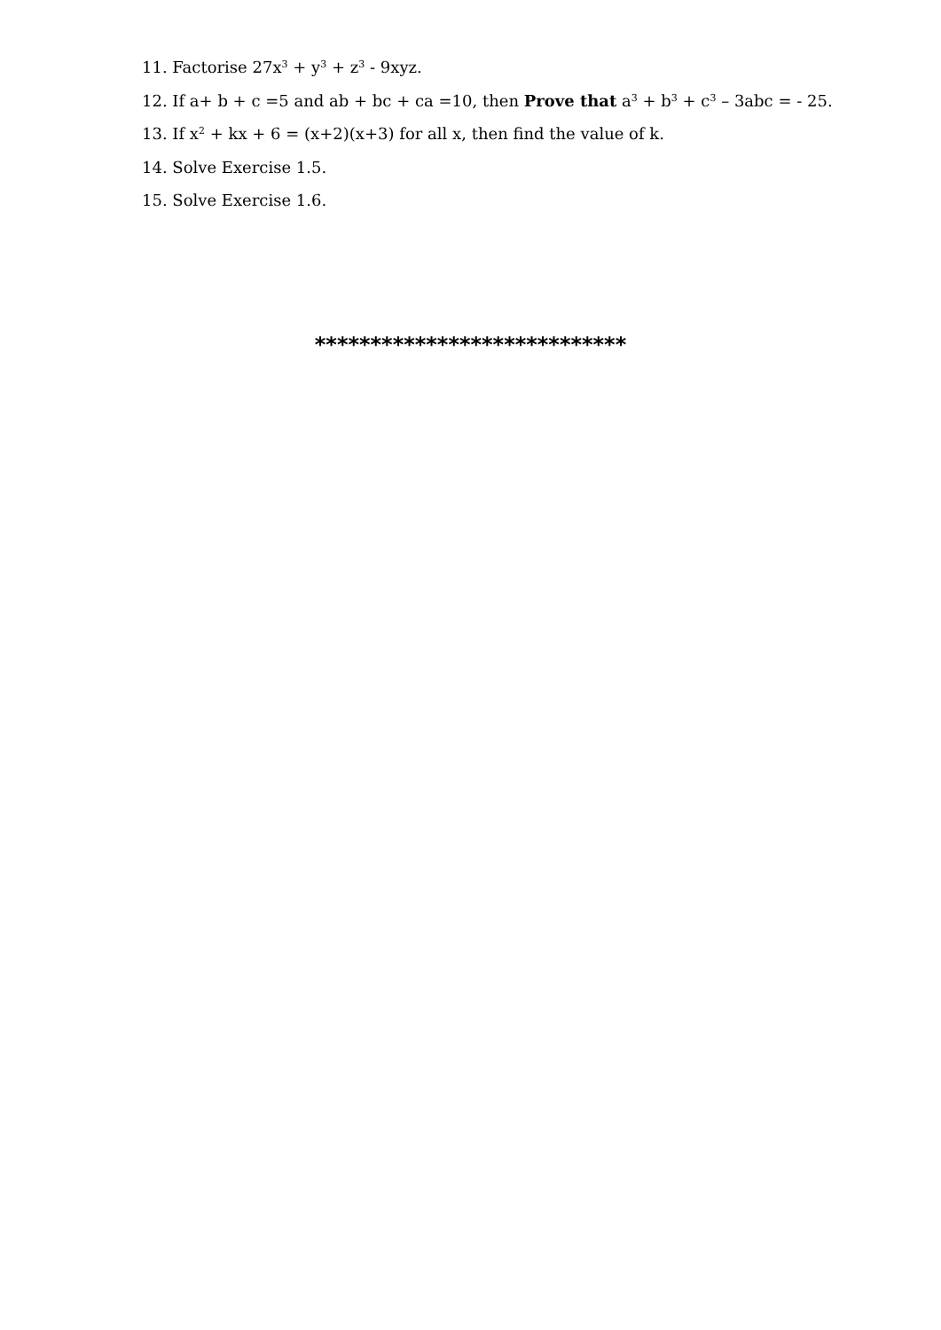11. Factorise 27x<sup>3</sup> + y<sup>3</sup> + z<sup>3</sup> - 9xyz.
12. If a+ b + c =5 and ab + bc + ca =10, then Prove that a<sup>3</sup> + b<sup>3</sup> + c<sup>3</sup> – 3abc = - 25.
13. If x<sup>2</sup> + kx + 6 = (x+2)(x+3) for all x, then find the value of k.
14. Solve Exercise 1.5.
15. Solve Exercise 1.6.
****************************